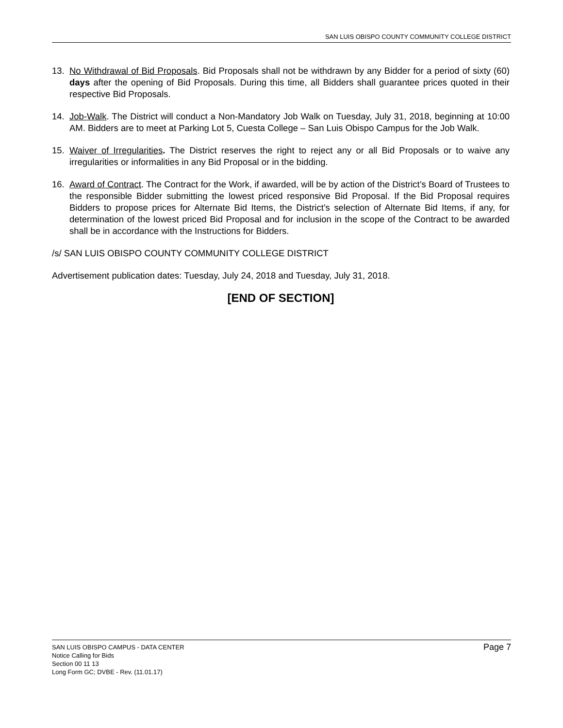SAN LUIS OBISPO COUNTY COMMUNITY COLLEGE DISTRICT
13. No Withdrawal of Bid Proposals. Bid Proposals shall not be withdrawn by any Bidder for a period of sixty (60) days after the opening of Bid Proposals. During this time, all Bidders shall guarantee prices quoted in their respective Bid Proposals.
14. Job-Walk. The District will conduct a Non-Mandatory Job Walk on Tuesday, July 31, 2018, beginning at 10:00 AM. Bidders are to meet at Parking Lot 5, Cuesta College – San Luis Obispo Campus for the Job Walk.
15. Waiver of Irregularities. The District reserves the right to reject any or all Bid Proposals or to waive any irregularities or informalities in any Bid Proposal or in the bidding.
16. Award of Contract. The Contract for the Work, if awarded, will be by action of the District’s Board of Trustees to the responsible Bidder submitting the lowest priced responsive Bid Proposal. If the Bid Proposal requires Bidders to propose prices for Alternate Bid Items, the District’s selection of Alternate Bid Items, if any, for determination of the lowest priced Bid Proposal and for inclusion in the scope of the Contract to be awarded shall be in accordance with the Instructions for Bidders.
/s/ SAN LUIS OBISPO COUNTY COMMUNITY COLLEGE DISTRICT
Advertisement publication dates: Tuesday, July 24, 2018 and Tuesday, July 31, 2018.
[END OF SECTION]
SAN LUIS OBISPO CAMPUS - DATA CENTER
Notice Calling for Bids
Section 00 11 13
Long Form GC; DVBE - Rev. (11.01.17)
Page 7